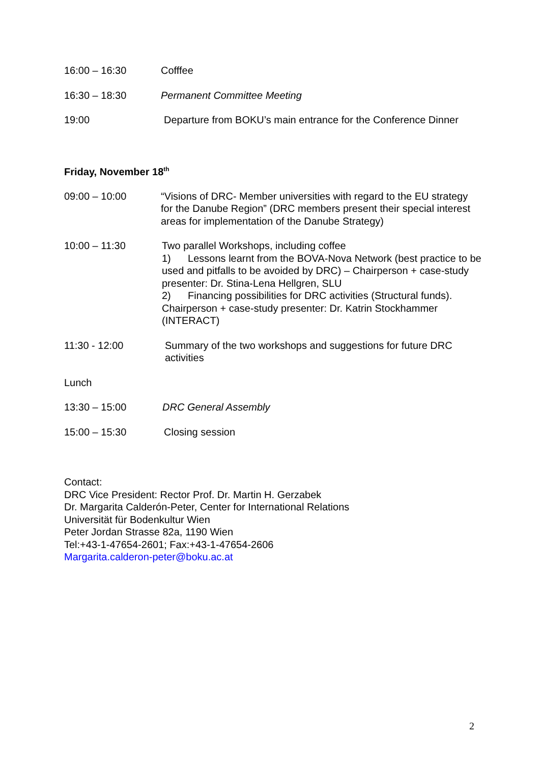16:00 – 16:30 Cofffee
16:30 – 18:30 Permanent Committee Meeting
19:00 Departure from BOKU’s main entrance for the Conference Dinner
Friday, November 18<sup>th</sup>
09:00 – 10:00 “Visions of DRC- Member universities with regard to the EU strategy for the Danube Region” (DRC members present their special interest areas for implementation of the Danube Strategy)
10:00 – 11:30 Two parallel Workshops, including coffee
1) Lessons learnt from the BOVA-Nova Network (best practice to be used and pitfalls to be avoided by DRC) – Chairperson + case-study presenter: Dr. Stina-Lena Hellgren, SLU
2) Financing possibilities for DRC activities (Structural funds). Chairperson + case-study presenter: Dr. Katrin Stockhammer (INTERACT)
11:30 - 12:00 Summary of the two workshops and suggestions for future DRC activities
Lunch
13:30 – 15:00 DRC General Assembly
15:00 – 15:30 Closing session
Contact:
DRC Vice President: Rector Prof. Dr. Martin H. Gerzabek
Dr. Margarita Calderón-Peter, Center for International Relations
Universität für Bodenkultur Wien
Peter Jordan Strasse 82a, 1190 Wien
Tel:+43-1-47654-2601; Fax:+43-1-47654-2606
Margarita.calderon-peter@boku.ac.at
2